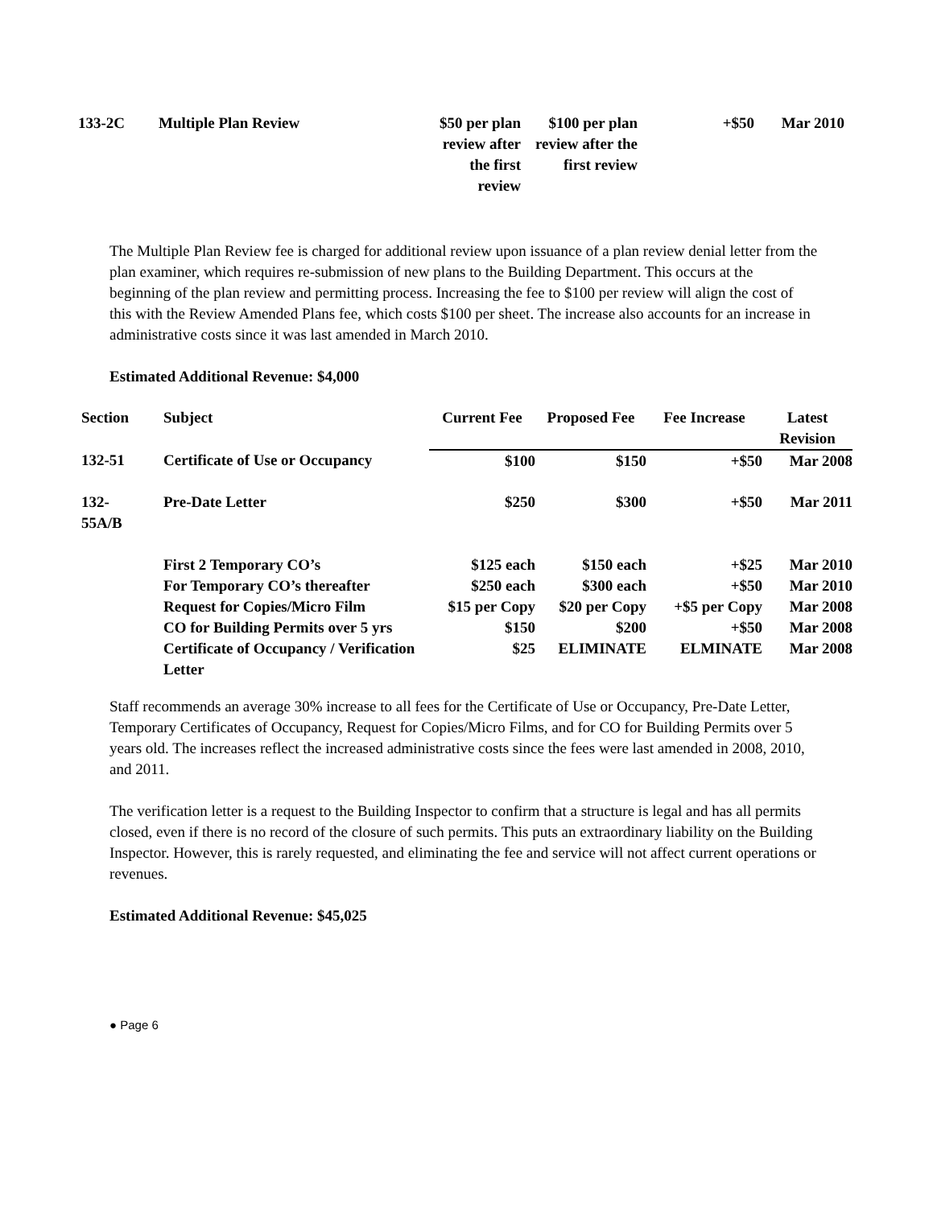| 133-2C | Multiple Plan Review | $50 per plan review after the first review | $100 per plan review after the first review | +$50 | Mar 2010 |
The Multiple Plan Review fee is charged for additional review upon issuance of a plan review denial letter from the plan examiner, which requires re-submission of new plans to the Building Department. This occurs at the beginning of the plan review and permitting process. Increasing the fee to $100 per review will align the cost of this with the Review Amended Plans fee, which costs $100 per sheet. The increase also accounts for an increase in administrative costs since it was last amended in March 2010.
Estimated Additional Revenue: $4,000
| Section | Subject | Current Fee | Proposed Fee | Fee Increase | Latest Revision |
| --- | --- | --- | --- | --- | --- |
| 132-51 | Certificate of Use or Occupancy | $100 | $150 | +$50 | Mar 2008 |
| 132- 55A/B | Pre-Date Letter | $250 | $300 | +$50 | Mar 2011 |
| | First 2 Temporary CO’s | $125 each | $150 each | +$25 | Mar 2010 |
| | For Temporary CO’s thereafter | $250 each | $300 each | +$50 | Mar 2010 |
| | Request for Copies/Micro Film | $15 per Copy | $20 per Copy | +$5 per Copy | Mar 2008 |
| | CO for Building Permits over 5 yrs | $150 | $200 | +$50 | Mar 2008 |
| | Certificate of Occupancy / Verification Letter | $25 | ELIMINATE | ELMINATE | Mar 2008 |
Staff recommends an average 30% increase to all fees for the Certificate of Use or Occupancy, Pre-Date Letter, Temporary Certificates of Occupancy, Request for Copies/Micro Films, and for CO for Building Permits over 5 years old. The increases reflect the increased administrative costs since the fees were last amended in 2008, 2010, and 2011.
The verification letter is a request to the Building Inspector to confirm that a structure is legal and has all permits closed, even if there is no record of the closure of such permits. This puts an extraordinary liability on the Building Inspector. However, this is rarely requested, and eliminating the fee and service will not affect current operations or revenues.
Estimated Additional Revenue: $45,025
● Page 6